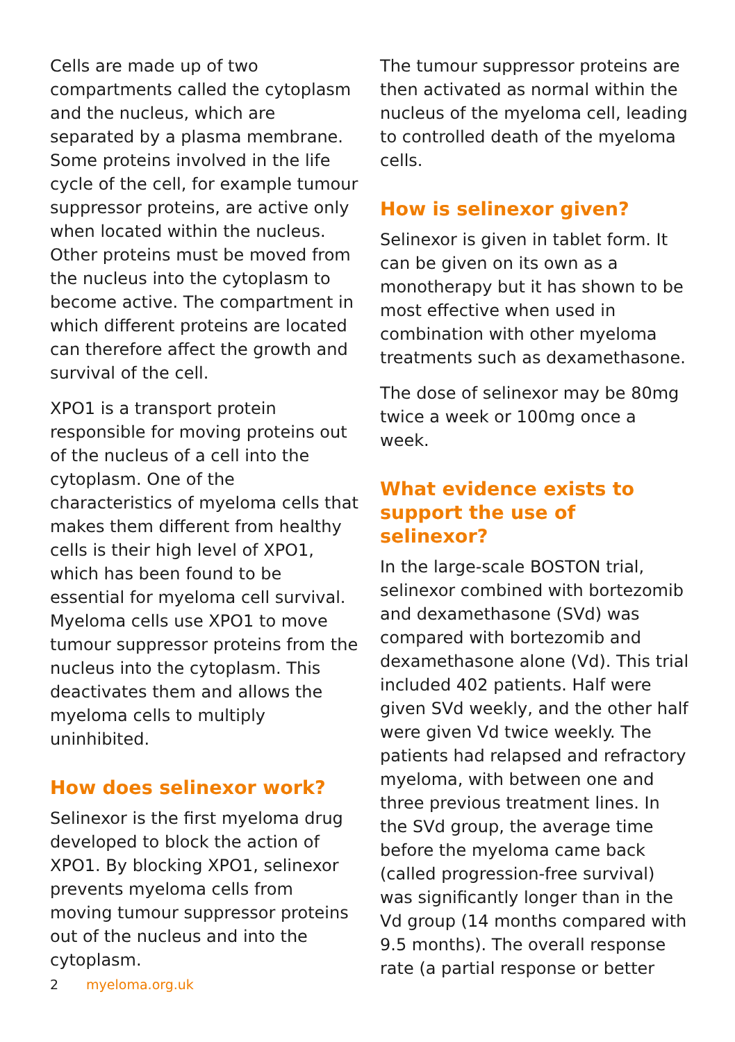Cells are made up of two compartments called the cytoplasm and the nucleus, which are separated by a plasma membrane. Some proteins involved in the life cycle of the cell, for example tumour suppressor proteins, are active only when located within the nucleus. Other proteins must be moved from the nucleus into the cytoplasm to become active. The compartment in which different proteins are located can therefore affect the growth and survival of the cell.
XPO1 is a transport protein responsible for moving proteins out of the nucleus of a cell into the cytoplasm. One of the characteristics of myeloma cells that makes them different from healthy cells is their high level of XPO1, which has been found to be essential for myeloma cell survival. Myeloma cells use XPO1 to move tumour suppressor proteins from the nucleus into the cytoplasm. This deactivates them and allows the myeloma cells to multiply uninhibited.
How does selinexor work?
Selinexor is the first myeloma drug developed to block the action of XPO1. By blocking XPO1, selinexor prevents myeloma cells from moving tumour suppressor proteins out of the nucleus and into the cytoplasm.
The tumour suppressor proteins are then activated as normal within the nucleus of the myeloma cell, leading to controlled death of the myeloma cells.
How is selinexor given?
Selinexor is given in tablet form. It can be given on its own as a monotherapy but it has shown to be most effective when used in combination with other myeloma treatments such as dexamethasone.
The dose of selinexor may be 80mg twice a week or 100mg once a week.
What evidence exists to support the use of selinexor?
In the large-scale BOSTON trial, selinexor combined with bortezomib and dexamethasone (SVd) was compared with bortezomib and dexamethasone alone (Vd). This trial included 402 patients. Half were given SVd weekly, and the other half were given Vd twice weekly. The patients had relapsed and refractory myeloma, with between one and three previous treatment lines. In the SVd group, the average time before the myeloma came back (called progression-free survival) was significantly longer than in the Vd group (14 months compared with 9.5 months). The overall response rate (a partial response or better
2 myeloma.org.uk